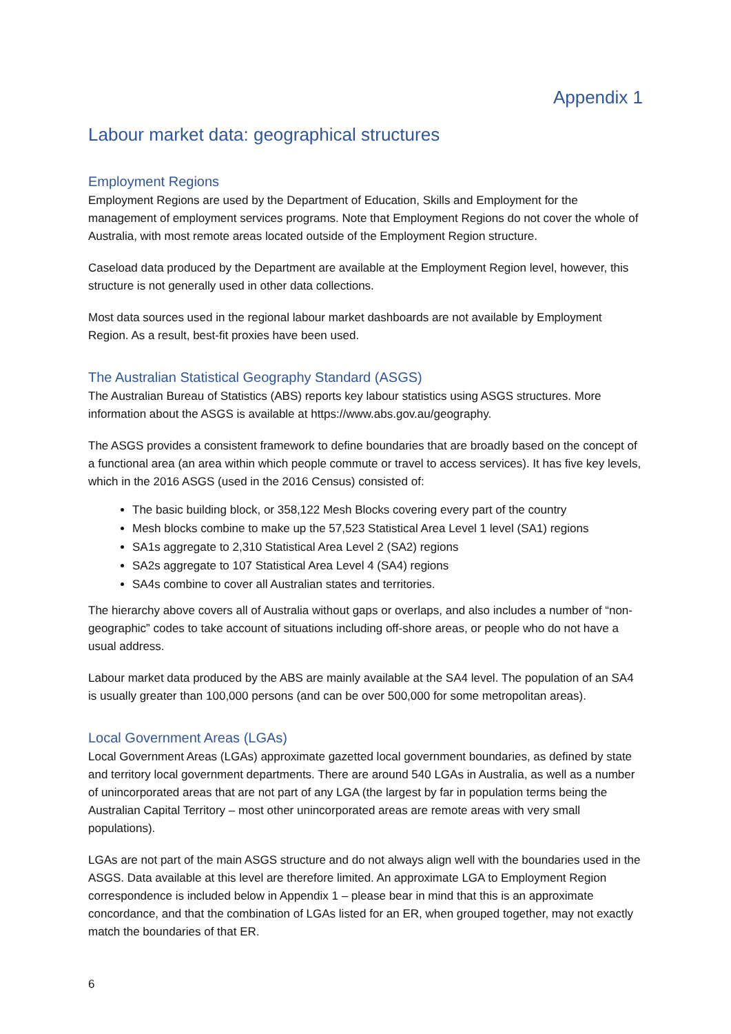Appendix 1
Labour market data: geographical structures
Employment Regions
Employment Regions are used by the Department of Education, Skills and Employment for the management of employment services programs. Note that Employment Regions do not cover the whole of Australia, with most remote areas located outside of the Employment Region structure.
Caseload data produced by the Department are available at the Employment Region level, however, this structure is not generally used in other data collections.
Most data sources used in the regional labour market dashboards are not available by Employment Region. As a result, best-fit proxies have been used.
The Australian Statistical Geography Standard (ASGS)
The Australian Bureau of Statistics (ABS) reports key labour statistics using ASGS structures. More information about the ASGS is available at https://www.abs.gov.au/geography.
The ASGS provides a consistent framework to define boundaries that are broadly based on the concept of a functional area (an area within which people commute or travel to access services). It has five key levels, which in the 2016 ASGS (used in the 2016 Census) consisted of:
The basic building block, or 358,122 Mesh Blocks covering every part of the country
Mesh blocks combine to make up the 57,523 Statistical Area Level 1 level (SA1) regions
SA1s aggregate to 2,310 Statistical Area Level 2 (SA2) regions
SA2s aggregate to 107 Statistical Area Level 4 (SA4) regions
SA4s combine to cover all Australian states and territories.
The hierarchy above covers all of Australia without gaps or overlaps, and also includes a number of “non-geographic” codes to take account of situations including off-shore areas, or people who do not have a usual address.
Labour market data produced by the ABS are mainly available at the SA4 level. The population of an SA4 is usually greater than 100,000 persons (and can be over 500,000 for some metropolitan areas).
Local Government Areas (LGAs)
Local Government Areas (LGAs) approximate gazetted local government boundaries, as defined by state and territory local government departments. There are around 540 LGAs in Australia, as well as a number of unincorporated areas that are not part of any LGA (the largest by far in population terms being the Australian Capital Territory – most other unincorporated areas are remote areas with very small populations).
LGAs are not part of the main ASGS structure and do not always align well with the boundaries used in the ASGS. Data available at this level are therefore limited. An approximate LGA to Employment Region correspondence is included below in Appendix 1 – please bear in mind that this is an approximate concordance, and that the combination of LGAs listed for an ER, when grouped together, may not exactly match the boundaries of that ER.
6